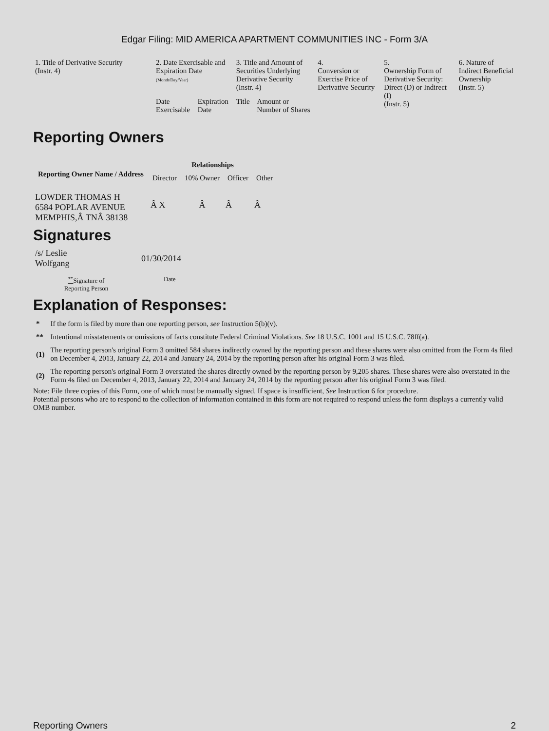Edgar Filing: MID AMERICA APARTMENT COMMUNITIES INC - Form 3/A
| 1. Title of Derivative Security (Instr. 4) | 2. Date Exercisable and Expiration Date (Month/Day/Year) | | 3. Title and Amount of Securities Underlying Derivative Security (Instr. 4) | | 4. Conversion or Exercise Price of Derivative Security | 5. Ownership Form of Derivative Security: Direct (D) or Indirect (I) (Instr. 5) | 6. Nature of Indirect Beneficial Ownership (Instr. 5) |
| | Date Exercisable | Expiration Date | Title | Amount or Number of Shares | | | |
Reporting Owners
| Reporting Owner Name / Address | Relationships | | | |
| --- | --- | --- | --- | --- |
| | Director | 10% Owner | Officer | Other |
| LOWDER THOMAS H 6584 POPLAR AVENUE MEMPHIS,Â TNÂ 38138 | Â X | Â | Â | Â |
Signatures
| /s/ Leslie Wolfgang | 01/30/2014 |
| <sup>**</sup> Signature of Reporting Person | Date |
Explanation of Responses:
| * | If the form is filed by more than one reporting person, see Instruction 5(b)(v). |
| ** | Intentional misstatements or omissions of facts constitute Federal Criminal Violations. See 18 U.S.C. 1001 and 15 U.S.C. 78ff(a). |
| (1) | The reporting person's original Form 3 omitted 584 shares indirectly owned by the reporting person and these shares were also omitted from the Form 4s filed on December 4, 2013, January 22, 2014 and January 24, 2014 by the reporting person after his original Form 3 was filed. |
| (2) | The reporting person's original Form 3 overstated the shares directly owned by the reporting person by 9,205 shares. These shares were also overstated in the Form 4s filed on December 4, 2013, January 22, 2014 and January 24, 2014 by the reporting person after his original Form 3 was filed. |
Note: File three copies of this Form, one of which must be manually signed. If space is insufficient, See Instruction 6 for procedure.
Potential persons who are to respond to the collection of information contained in this form are not required to respond unless the form displays a currently valid OMB number.
Reporting Owners 2